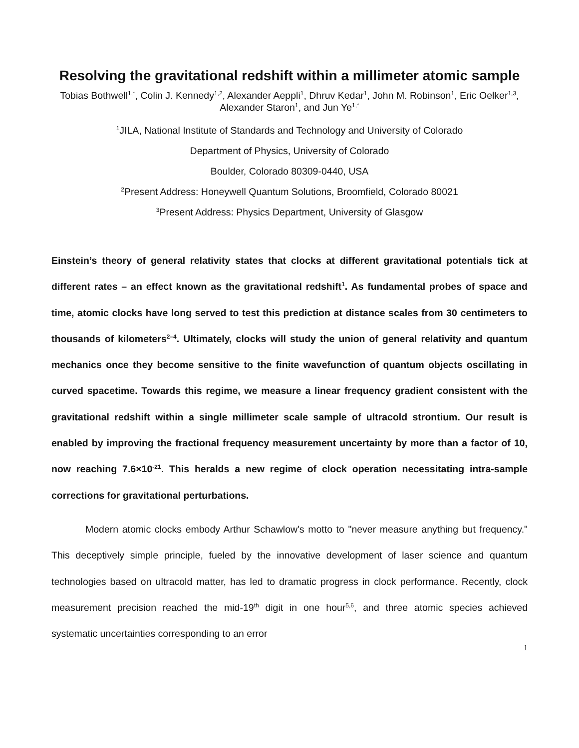Resolving the gravitational redshift within a millimeter atomic sample
Tobias Bothwell<sup>1,*</sup>, Colin J. Kennedy<sup>1,2</sup>, Alexander Aeppli<sup>1</sup>, Dhruv Kedar<sup>1</sup>, John M. Robinson<sup>1</sup>, Eric Oelker<sup>1,3</sup>, Alexander Staron<sup>1</sup>, and Jun Ye<sup>1,*</sup>
<sup>1</sup> JILA, National Institute of Standards and Technology and University of Colorado
Department of Physics, University of Colorado
Boulder, Colorado 80309-0440, USA
<sup>2</sup> Present Address: Honeywell Quantum Solutions, Broomfield, Colorado 80021
<sup>3</sup> Present Address: Physics Department, University of Glasgow
Einstein’s theory of general relativity states that clocks at different gravitational potentials tick at different rates – an effect known as the gravitational redshift<sup>1</sup>. As fundamental probes of space and time, atomic clocks have long served to test this prediction at distance scales from 30 centimeters to thousands of kilometers<sup>2–4</sup>. Ultimately, clocks will study the union of general relativity and quantum mechanics once they become sensitive to the finite wavefunction of quantum objects oscillating in curved spacetime. Towards this regime, we measure a linear frequency gradient consistent with the gravitational redshift within a single millimeter scale sample of ultracold strontium. Our result is enabled by improving the fractional frequency measurement uncertainty by more than a factor of 10, now reaching 7.6×10<sup>-21</sup>. This heralds a new regime of clock operation necessitating intra-sample corrections for gravitational perturbations.
Modern atomic clocks embody Arthur Schawlow's motto to "never measure anything but frequency." This deceptively simple principle, fueled by the innovative development of laser science and quantum technologies based on ultracold matter, has led to dramatic progress in clock performance. Recently, clock measurement precision reached the mid-19<sup>th</sup> digit in one hour<sup>5,6</sup>, and three atomic species achieved systematic uncertainties corresponding to an error
1